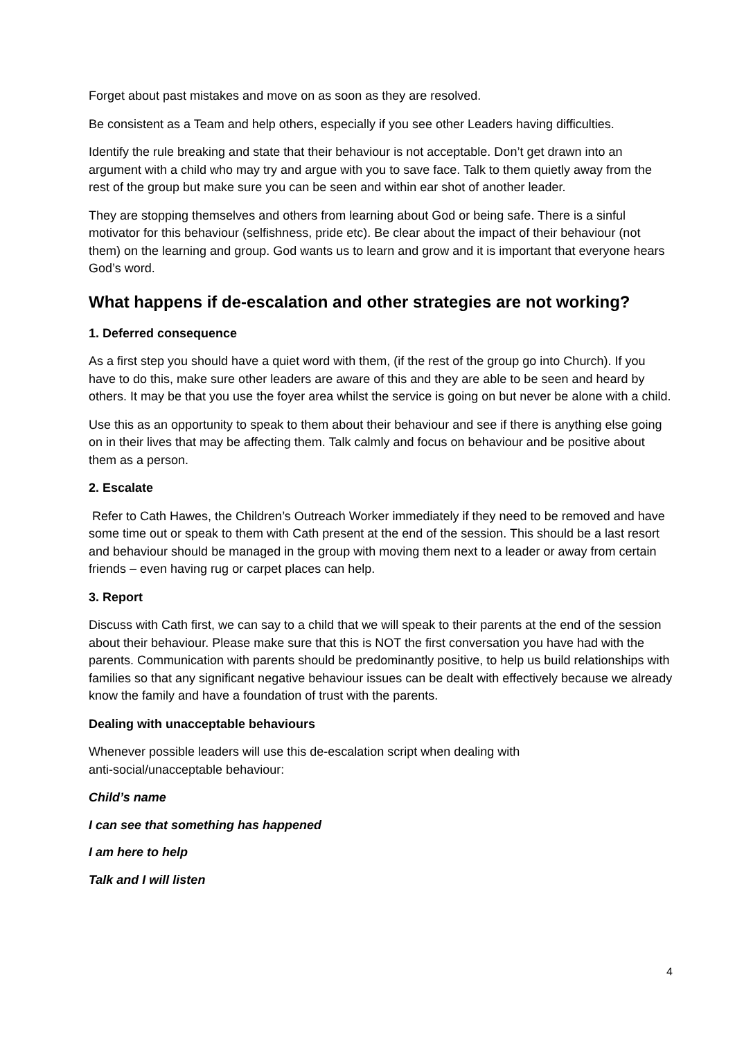Forget about past mistakes and move on as soon as they are resolved.
Be consistent as a Team and help others, especially if you see other Leaders having difficulties.
Identify the rule breaking and state that their behaviour is not acceptable. Don’t get drawn into an argument with a child who may try and argue with you to save face. Talk to them quietly away from the rest of the group but make sure you can be seen and within ear shot of another leader.
They are stopping themselves and others from learning about God or being safe. There is a sinful motivator for this behaviour (selfishness, pride etc). Be clear about the impact of their behaviour (not them) on the learning and group. God wants us to learn and grow and it is important that everyone hears God’s word.
What happens if de-escalation and other strategies are not working?
1. Deferred consequence
As a first step you should have a quiet word with them, (if the rest of the group go into Church). If you have to do this, make sure other leaders are aware of this and they are able to be seen and heard by others. It may be that you use the foyer area whilst the service is going on but never be alone with a child.
Use this as an opportunity to speak to them about their behaviour and see if there is anything else going on in their lives that may be affecting them. Talk calmly and focus on behaviour and be positive about them as a person.
2. Escalate
Refer to Cath Hawes, the Children’s Outreach Worker immediately if they need to be removed and have some time out or speak to them with Cath present at the end of the session. This should be a last resort and behaviour should be managed in the group with moving them next to a leader or away from certain friends – even having rug or carpet places can help.
3. Report
Discuss with Cath first, we can say to a child that we will speak to their parents at the end of the session about their behaviour. Please make sure that this is NOT the first conversation you have had with the parents. Communication with parents should be predominantly positive, to help us build relationships with families so that any significant negative behaviour issues can be dealt with effectively because we already know the family and have a foundation of trust with the parents.
Dealing with unacceptable behaviours
Whenever possible leaders will use this de-escalation script when dealing with
anti-social/unacceptable behaviour:
Child’s name
I can see that something has happened
I am here to help
Talk and I will listen
4